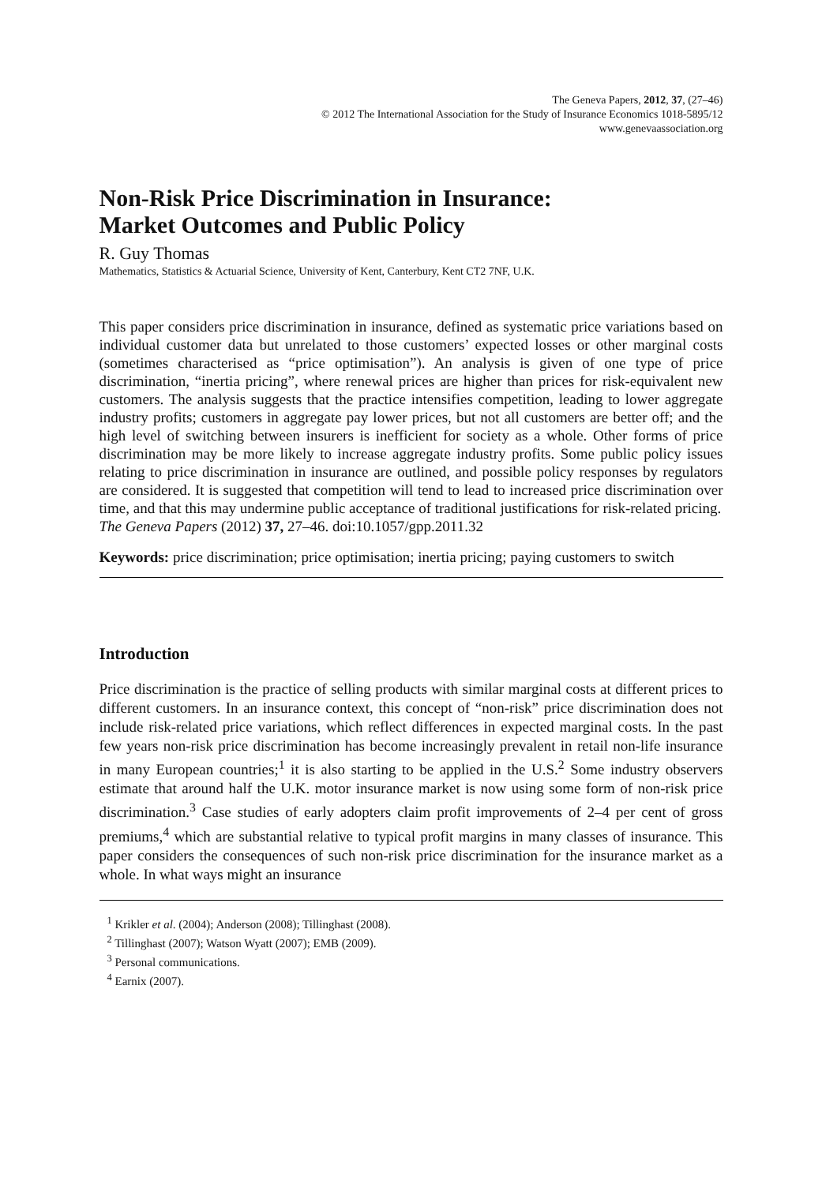The Geneva Papers, 2012, 37, (27–46)
© 2012 The International Association for the Study of Insurance Economics 1018-5895/12
www.genevaassociation.org
Non-Risk Price Discrimination in Insurance:
Market Outcomes and Public Policy
R. Guy Thomas
Mathematics, Statistics & Actuarial Science, University of Kent, Canterbury, Kent CT2 7NF, U.K.
This paper considers price discrimination in insurance, defined as systematic price variations based on individual customer data but unrelated to those customers’ expected losses or other marginal costs (sometimes characterised as “price optimisation”). An analysis is given of one type of price discrimination, “inertia pricing”, where renewal prices are higher than prices for risk-equivalent new customers. The analysis suggests that the practice intensifies competition, leading to lower aggregate industry profits; customers in aggregate pay lower prices, but not all customers are better off; and the high level of switching between insurers is inefficient for society as a whole. Other forms of price discrimination may be more likely to increase aggregate industry profits. Some public policy issues relating to price discrimination in insurance are outlined, and possible policy responses by regulators are considered. It is suggested that competition will tend to lead to increased price discrimination over time, and that this may undermine public acceptance of traditional justifications for risk-related pricing.
The Geneva Papers (2012) 37, 27–46. doi:10.1057/gpp.2011.32
Keywords: price discrimination; price optimisation; inertia pricing; paying customers to switch
Introduction
Price discrimination is the practice of selling products with similar marginal costs at different prices to different customers. In an insurance context, this concept of “non-risk” price discrimination does not include risk-related price variations, which reflect differences in expected marginal costs. In the past few years non-risk price discrimination has become increasingly prevalent in retail non-life insurance in many European countries;<sup>1</sup> it is also starting to be applied in the U.S.<sup>2</sup> Some industry observers estimate that around half the U.K. motor insurance market is now using some form of non-risk price discrimination.<sup>3</sup> Case studies of early adopters claim profit improvements of 2–4 per cent of gross premiums,<sup>4</sup> which are substantial relative to typical profit margins in many classes of insurance. This paper considers the consequences of such non-risk price discrimination for the insurance market as a whole. In what ways might an insurance
<sup>1</sup> Krikler et al. (2004); Anderson (2008); Tillinghast (2008).
<sup>2</sup> Tillinghast (2007); Watson Wyatt (2007); EMB (2009).
<sup>3</sup> Personal communications.
<sup>4</sup> Earnix (2007).